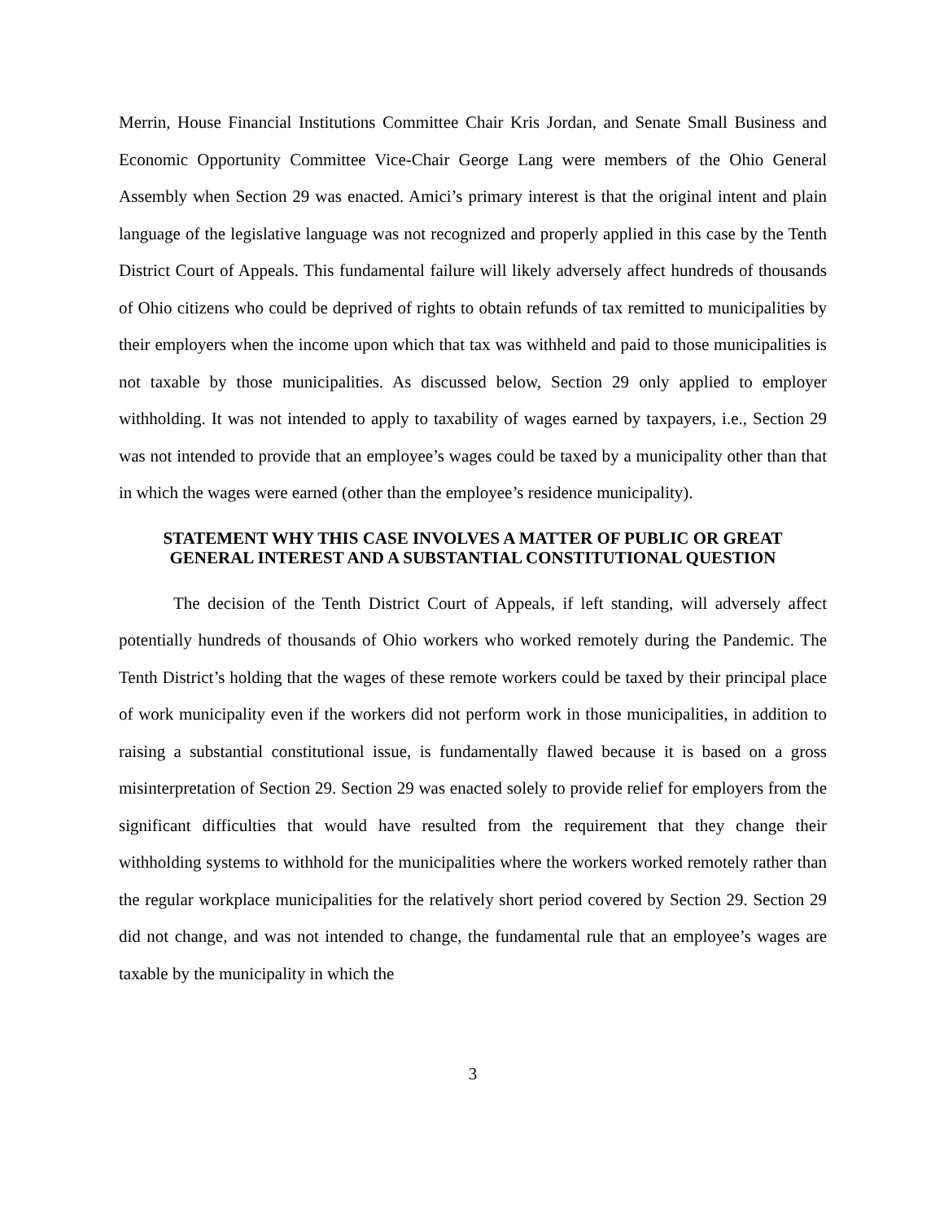Merrin, House Financial Institutions Committee Chair Kris Jordan, and Senate Small Business and Economic Opportunity Committee Vice-Chair George Lang were members of the Ohio General Assembly when Section 29 was enacted. Amici’s primary interest is that the original intent and plain language of the legislative language was not recognized and properly applied in this case by the Tenth District Court of Appeals. This fundamental failure will likely adversely affect hundreds of thousands of Ohio citizens who could be deprived of rights to obtain refunds of tax remitted to municipalities by their employers when the income upon which that tax was withheld and paid to those municipalities is not taxable by those municipalities. As discussed below, Section 29 only applied to employer withholding. It was not intended to apply to taxability of wages earned by taxpayers, i.e., Section 29 was not intended to provide that an employee’s wages could be taxed by a municipality other than that in which the wages were earned (other than the employee’s residence municipality).
STATEMENT WHY THIS CASE INVOLVES A MATTER OF PUBLIC OR GREAT
GENERAL INTEREST AND A SUBSTANTIAL CONSTITUTIONAL QUESTION
The decision of the Tenth District Court of Appeals, if left standing, will adversely affect potentially hundreds of thousands of Ohio workers who worked remotely during the Pandemic. The Tenth District’s holding that the wages of these remote workers could be taxed by their principal place of work municipality even if the workers did not perform work in those municipalities, in addition to raising a substantial constitutional issue, is fundamentally flawed because it is based on a gross misinterpretation of Section 29. Section 29 was enacted solely to provide relief for employers from the significant difficulties that would have resulted from the requirement that they change their withholding systems to withhold for the municipalities where the workers worked remotely rather than the regular workplace municipalities for the relatively short period covered by Section 29. Section 29 did not change, and was not intended to change, the fundamental rule that an employee’s wages are taxable by the municipality in which the
3